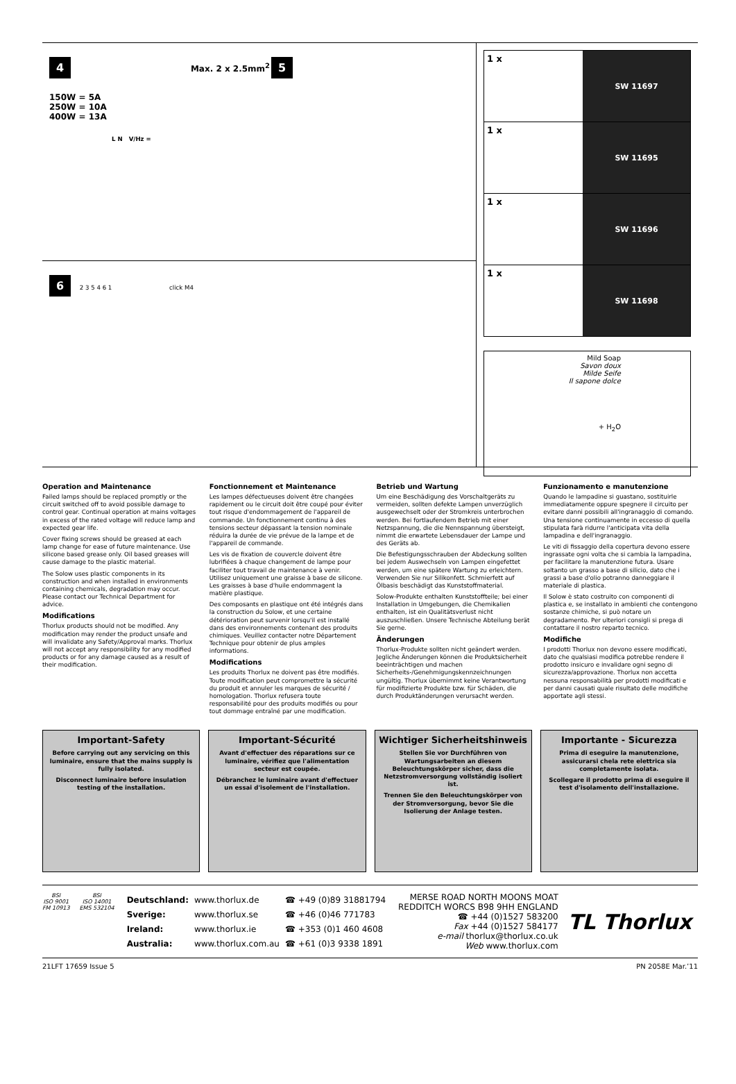4 Max. 2 x 2.5mm<sup>2</sup>
150W = 5A
250W = 10A
400W = 13A
L N V/Hz =
5
6 2 3 5 4 6 1 click M4
1 x
SW 11697
1 x
SW 11695
1 x
SW 11696
1 x
SW 11698
Mild Soap
Savon doux
Milde Seife
Il sapone dolce
+ H<sub>2</sub>O
Operation and Maintenance
Failed lamps should be replaced promptly or the circuit switched off to avoid possible damage to control gear. Continual operation at mains voltages in excess of the rated voltage will reduce lamp and expected gear life.
Cover fixing screws should be greased at each lamp change for ease of future maintenance. Use silicone based grease only. Oil based greases will cause damage to the plastic material.
The Solow uses plastic components in its construction and when installed in environments containing chemicals, degradation may occur. Please contact our Technical Department for advice.
Modifications
Thorlux products should not be modified. Any modification may render the product unsafe and will invalidate any Safety/Approval marks. Thorlux will not accept any responsibility for any modified products or for any damage caused as a result of their modification.
Fonctionnement et Maintenance
Les lampes défectueuses doivent être changées rapidement ou le circuit doit être coupé pour éviter tout risque d'endommagement de l'appareil de commande. Un fonctionnement continu à des tensions secteur dépassant la tension nominale réduira la durée de vie prévue de la lampe et de l'appareil de commande.
Les vis de fixation de couvercle doivent être lubrifiées à chaque changement de lampe pour faciliter tout travail de maintenance à venir. Utilisez uniquement une graisse à base de silicone. Les graisses à base d'huile endommagent la matière plastique.
Des composants en plastique ont été intégrés dans la construction du Solow, et une certaine détérioration peut survenir lorsqu'il est installé dans des environnements contenant des produits chimiques. Veuillez contacter notre Département Technique pour obtenir de plus amples informations.
Modifications
Les produits Thorlux ne doivent pas être modifiés. Toute modification peut compromettre la sécurité du produit et annuler les marques de sécurité / homologation. Thorlux refusera toute responsabilité pour des produits modifiés ou pour tout dommage entraîné par une modification.
Betrieb und Wartung
Um eine Beschädigung des Vorschaltgeräts zu vermeiden, sollten defekte Lampen unverzüglich ausgewechselt oder der Stromkreis unterbrochen werden. Bei fortlaufendem Betrieb mit einer Netzspannung, die die Nennspannung übersteigt, nimmt die erwartete Lebensdauer der Lampe und des Geräts ab.
Die Befestigungsschrauben der Abdeckung sollten bei jedem Auswechseln von Lampen eingefettet werden, um eine spätere Wartung zu erleichtern. Verwenden Sie nur Silikonfett. Schmierfett auf Ölbasis beschädigt das Kunststoffmaterial.
Solow-Produkte enthalten Kunststoffteile; bei einer Installation in Umgebungen, die Chemikalien enthalten, ist ein Qualitätsverlust nicht auszuschließen. Unsere Technische Abteilung berät Sie gerne.
Änderungen
Thorlux-Produkte sollten nicht geändert werden. Jegliche Änderungen können die Produktsicherheit beeinträchtigen und machen Sicherheits-/Genehmigungskennzeichnungen ungültig. Thorlux übernimmt keine Verantwortung für modifizierte Produkte bzw. für Schäden, die durch Produktänderungen verursacht werden.
Funzionamento e manutenzione
Quando le lampadine si guastano, sostituirle immediatamente oppure spegnere il circuito per evitare danni possibili all'ingranaggio di comando. Una tensione continuamente in eccesso di quella stipulata farà ridurre l'anticipata vita della lampadina e dell'ingranaggio.
Le viti di fissaggio della copertura devono essere ingrassate ogni volta che si cambia la lampadina, per facilitare la manutenzione futura. Usare soltanto un grasso a base di silicio, dato che i grassi a base d'olio potranno danneggiare il materiale di plastica.
Il Solow è stato costruito con componenti di plastica e, se installato in ambienti che contengono sostanze chimiche, si può notare un degradamento. Per ulteriori consigli si prega di contattare il nostro reparto tecnico.
Modifiche
I prodotti Thorlux non devono essere modificati, dato che qualsiasi modifica potrebbe rendere il prodotto insicuro e invalidare ogni segno di sicurezza/approvazione. Thorlux non accetta nessuna responsabilità per prodotti modificati e per danni causati quale risultato delle modifiche apportate agli stessi.
Important-Safety
Before carrying out any servicing on this luminaire, ensure that the mains supply is fully isolated.
Disconnect luminaire before insulation testing of the installation.
Important-Sécurité
Avant d'effectuer des réparations sur ce luminaire, vérifiez que l'alimentation secteur est coupée.
Débranchez le luminaire avant d'effectuer un essai d'isolement de l'installation.
Wichtiger Sicherheitshinweis
Stellen Sie vor Durchführen von Wartungsarbeiten an diesem Beleuchtungskörper sicher, dass die Netzstromversorgung vollständig isoliert ist.
Trennen Sie den Beleuchtungskörper von der Stromversorgung, bevor Sie die Isolierung der Anlage testen.
Importante - Sicurezza
Prima di eseguire la manutenzione, assicurarsi chela rete elettrica sia completamente isolata.
Scollegare il prodotto prima di eseguire il test d'isolamento dell'installazione.
BSI
ISO 9001
FM 10913
BSI
ISO 14001
EMS 532104
| Deutschland: | www.thorlux.de | ☎ +49 (0)89 31881794 |
| Sverige: | www.thorlux.se | ☎ +46 (0)46 771783 |
| Ireland: | www.thorlux.ie | ☎ +353 (0)1 460 4608 |
| Australia: | www.thorlux.com.au | ☎ +61 (0)3 9338 1891 |
MERSE ROAD NORTH MOONS MOAT
REDDITCH WORCS B98 9HH ENGLAND
☎ +44 (0)1527 583200
Fax +44 (0)1527 584177
e-mail thorlux@thorlux.co.uk
Web www.thorlux.com
TL Thorlux
21LFT 17659 Issue 5 PN 2058E Mar.’11